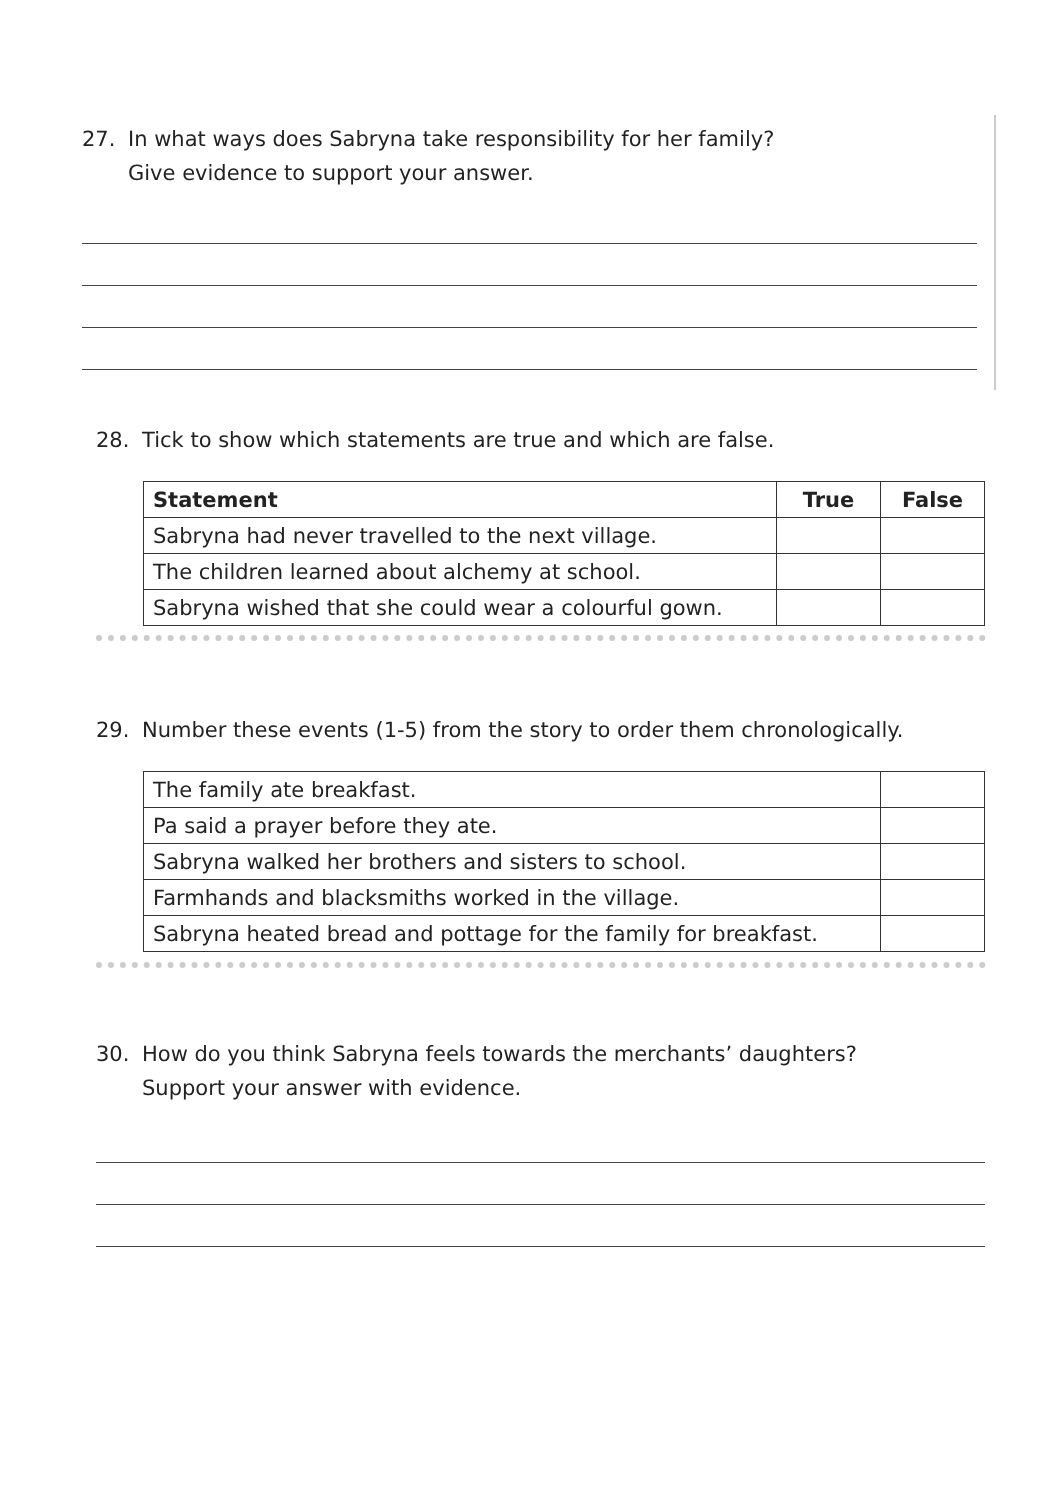27. In what ways does Sabryna take responsibility for her family?
Give evidence to support your answer.
28. Tick to show which statements are true and which are false.
| Statement | True | False |
| --- | --- | --- |
| Sabryna had never travelled to the next village. | | |
| The children learned about alchemy at school. | | |
| Sabryna wished that she could wear a colourful gown. | | |
29. Number these events (1-5) from the story to order them chronologically.
| The family ate breakfast. | |
| Pa said a prayer before they ate. | |
| Sabryna walked her brothers and sisters to school. | |
| Farmhands and blacksmiths worked in the village. | |
| Sabryna heated bread and pottage for the family for breakfast. | |
30. How do you think Sabryna feels towards the merchants’ daughters?
Support your answer with evidence.